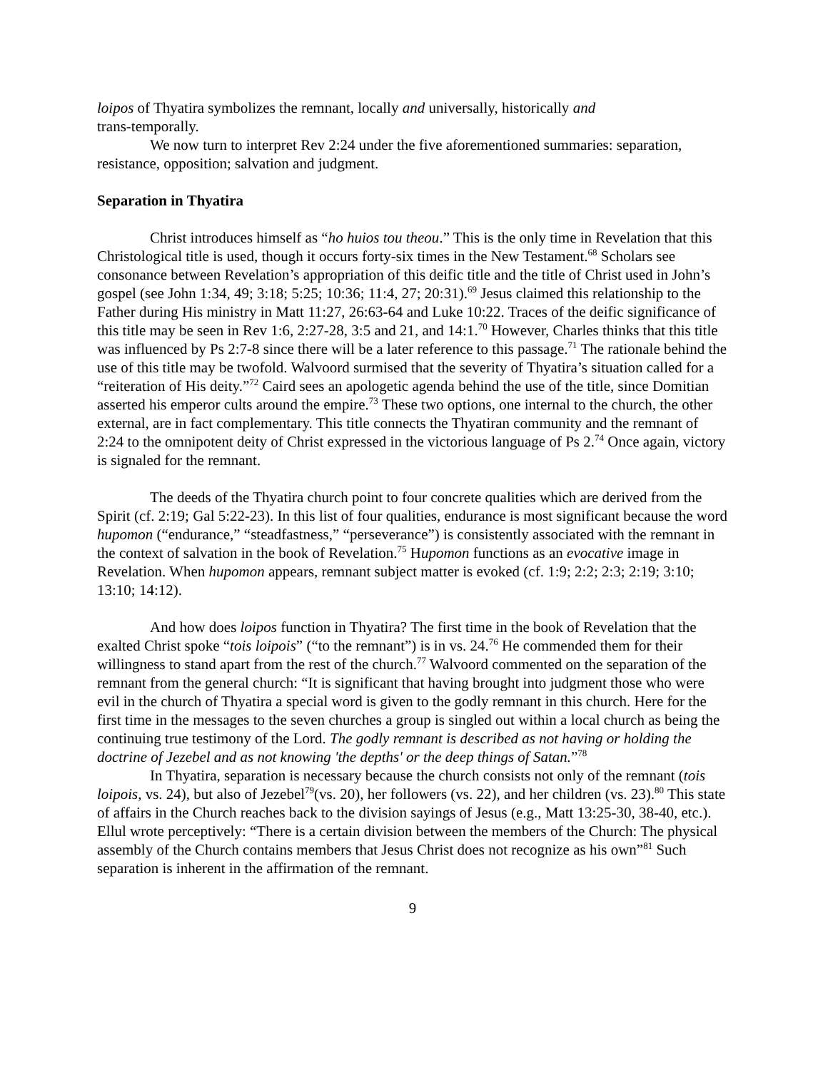loipos of Thyatira symbolizes the remnant, locally and universally, historically and
trans-temporally.
We now turn to interpret Rev 2:24 under the five aforementioned summaries: separation, resistance, opposition; salvation and judgment.
Separation in Thyatira
Christ introduces himself as “ho huios tou theou.” This is the only time in Revelation that this Christological title is used, though it occurs forty-six times in the New Testament.<sup>68</sup> Scholars see consonance between Revelation’s appropriation of this deific title and the title of Christ used in John’s gospel (see John 1:34, 49; 3:18; 5:25; 10:36; 11:4, 27; 20:31).<sup>69</sup> Jesus claimed this relationship to the Father during His ministry in Matt 11:27, 26:63-64 and Luke 10:22. Traces of the deific significance of this title may be seen in Rev 1:6, 2:27-28, 3:5 and 21, and 14:1.<sup>70</sup> However, Charles thinks that this title was influenced by Ps 2:7-8 since there will be a later reference to this passage.<sup>71</sup> The rationale behind the use of this title may be twofold. Walvoord surmised that the severity of Thyatira’s situation called for a “reiteration of His deity.”<sup>72</sup> Caird sees an apologetic agenda behind the use of the title, since Domitian asserted his emperor cults around the empire.<sup>73</sup> These two options, one internal to the church, the other external, are in fact complementary. This title connects the Thyatiran community and the remnant of 2:24 to the omnipotent deity of Christ expressed in the victorious language of Ps 2.<sup>74</sup> Once again, victory is signaled for the remnant.
The deeds of the Thyatira church point to four concrete qualities which are derived from the Spirit (cf. 2:19; Gal 5:22-23). In this list of four qualities, endurance is most significant because the word hupomon (“endurance,” “steadfastness,” “perseverance”) is consistently associated with the remnant in the context of salvation in the book of Revelation.<sup>75</sup> Hupomon functions as an evocative image in Revelation. When hupomon appears, remnant subject matter is evoked (cf. 1:9; 2:2; 2:3; 2:19; 3:10; 13:10; 14:12).
And how does loipos function in Thyatira? The first time in the book of Revelation that the exalted Christ spoke “tois loipois” (“to the remnant”) is in vs. 24.<sup>76</sup> He commended them for their willingness to stand apart from the rest of the church.<sup>77</sup> Walvoord commented on the separation of the remnant from the general church: “It is significant that having brought into judgment those who were evil in the church of Thyatira a special word is given to the godly remnant in this church. Here for the first time in the messages to the seven churches a group is singled out within a local church as being the continuing true testimony of the Lord. The godly remnant is described as not having or holding the doctrine of Jezebel and as not knowing 'the depths' or the deep things of Satan.”<sup>78</sup>
In Thyatira, separation is necessary because the church consists not only of the remnant (tois loipois, vs. 24), but also of Jezebel<sup>79</sup>(vs. 20), her followers (vs. 22), and her children (vs. 23).<sup>80</sup> This state of affairs in the Church reaches back to the division sayings of Jesus (e.g., Matt 13:25-30, 38-40, etc.). Ellul wrote perceptively: “There is a certain division between the members of the Church: The physical assembly of the Church contains members that Jesus Christ does not recognize as his own”<sup>81</sup> Such separation is inherent in the affirmation of the remnant.
9